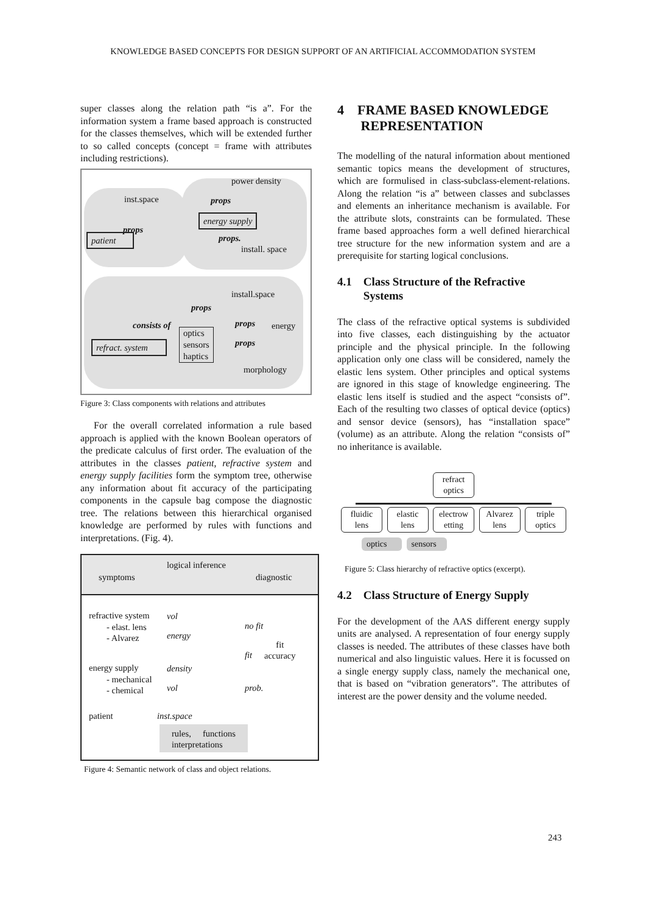KNOWLEDGE BASED CONCEPTS FOR DESIGN SUPPORT OF AN ARTIFICIAL ACCOMMODATION SYSTEM
super classes along the relation path “is a”. For the information system a frame based approach is constructed for the classes themselves, which will be extended further to so called concepts (concept = frame with attributes including restrictions).
power density
inst.space props
energy supply
props
props. patient
install. space
install.space
props
consists of props energy
optics
sensors
haptics
refract. system props
morphology
Figure 3: Class components with relations and attributes
For the overall correlated information a rule based approach is applied with the known Boolean operators of the predicate calculus of first order. The evaluation of the attributes in the classes patient, refractive system and energy supply facilities form the symptom tree, otherwise any information about fit accuracy of the participating components in the capsule bag compose the diagnostic tree. The relations between this hierarchical organised knowledge are performed by rules with functions and interpretations. (Fig. 4).
logical inference
symptoms diagnostic
refractive system
- elast. lens
- Alvarez
vol
no fit
energy
fit
accuracy fit
energy supply
- mechanical
- chemical
density
vol prob.
patient inst.space
rules, functions interpretations
Figure 4: Semantic network of class and object relations.
4 FRAME BASED KNOWLEDGE
REPRESENTATION
The modelling of the natural information about mentioned semantic topics means the development of structures, which are formulised in class-subclass-element-relations. Along the relation “is a” between classes and subclasses and elements an inheritance mechanism is available. For the attribute slots, constraints can be formulated. These frame based approaches form a well defined hierarchical tree structure for the new information system and are a prerequisite for starting logical conclusions.
4.1 Class Structure of the Refractive
Systems
The class of the refractive optical systems is subdivided into five classes, each distinguishing by the actuator principle and the physical principle. In the following application only one class will be considered, namely the elastic lens system. Other principles and optical systems are ignored in this stage of knowledge engineering. The elastic lens itself is studied and the aspect “consists of”. Each of the resulting two classes of optical device (optics) and sensor device (sensors), has “installation space” (volume) as an attribute. Along the relation “consists of” no inheritance is available.
refract optics
fluidic lens elastic lens electrow etting Alvarez lens triple optics
optics sensors
Figure 5: Class hierarchy of refractive optics (excerpt).
4.2 Class Structure of Energy Supply
For the development of the AAS different energy supply units are analysed. A representation of four energy supply classes is needed. The attributes of these classes have both numerical and also linguistic values. Here it is focussed on a single energy supply class, namely the mechanical one, that is based on “vibration generators”. The attributes of interest are the power density and the volume needed.
243